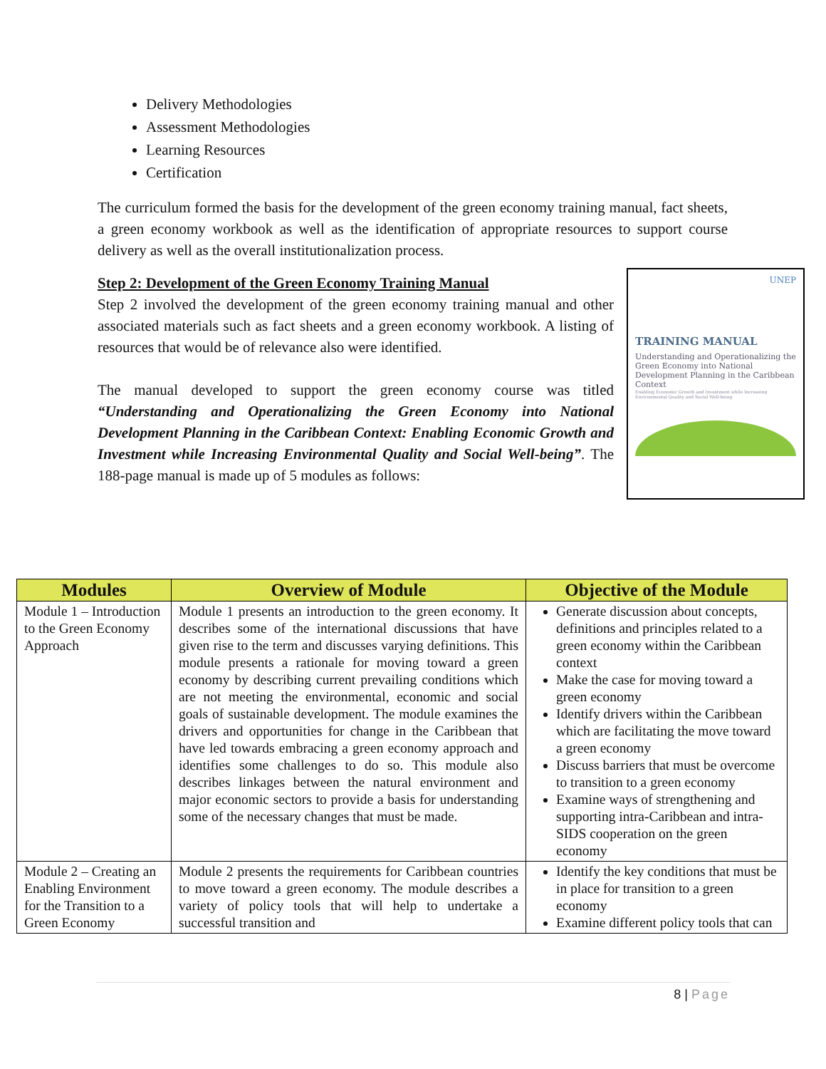Delivery Methodologies
Assessment Methodologies
Learning Resources
Certification
The curriculum formed the basis for the development of the green economy training manual, fact sheets, a green economy workbook as well as the identification of appropriate resources to support course delivery as well as the overall institutionalization process.
UNEP
TRAINING MANUAL
Understanding and Operationalizing the Green Economy into National Development Planning in the Caribbean Context
Enabling Economic Growth and Investment while Increasing Environmental Quality and Social Well-being
Step 2: Development of the Green Economy Training Manual
Step 2 involved the development of the green economy training manual and other associated materials such as fact sheets and a green economy workbook. A listing of resources that would be of relevance also were identified.
The manual developed to support the green economy course was titled “Understanding and Operationalizing the Green Economy into National Development Planning in the Caribbean Context: Enabling Economic Growth and Investment while Increasing Environmental Quality and Social Well-being”. The 188-page manual is made up of 5 modules as follows:
| Modules | Overview of Module | Objective of the Module |
| --- | --- | --- |
| Module 1 – Introduction to the Green Economy Approach | Module 1 presents an introduction to the green economy. It describes some of the international discussions that have given rise to the term and discusses varying definitions. This module presents a rationale for moving toward a green economy by describing current prevailing conditions which are not meeting the environmental, economic and social goals of sustainable development. The module examines the drivers and opportunities for change in the Caribbean that have led towards embracing a green economy approach and identifies some challenges to do so. This module also describes linkages between the natural environment and major economic sectors to provide a basis for understanding some of the necessary changes that must be made. | Generate discussion about concepts, definitions and principles related to a green economy within the Caribbean context Make the case for moving toward a green economy Identify drivers within the Caribbean which are facilitating the move toward a green economy Discuss barriers that must be overcome to transition to a green economy Examine ways of strengthening and supporting intra-Caribbean and intra-SIDS cooperation on the green economy |
| Module 2 – Creating an Enabling Environment for the Transition to a Green Economy | Module 2 presents the requirements for Caribbean countries to move toward a green economy. The module describes a variety of policy tools that will help to undertake a successful transition and | Identify the key conditions that must be in place for transition to a green economy Examine different policy tools that can |
8 | Page